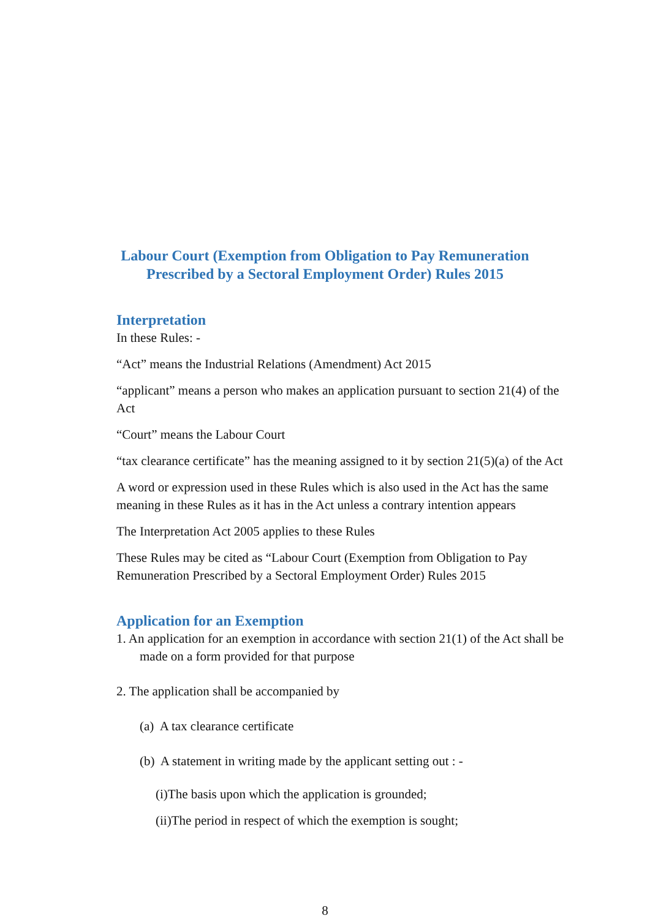Labour Court (Exemption from Obligation to Pay Remuneration
Prescribed by a Sectoral Employment Order) Rules 2015
Interpretation
In these Rules: -
“Act” means the Industrial Relations (Amendment) Act 2015
“applicant” means a person who makes an application pursuant to section 21(4) of the Act
“Court” means the Labour Court
“tax clearance certificate” has the meaning assigned to it by section 21(5)(a) of the Act
A word or expression used in these Rules which is also used in the Act has the same meaning in these Rules as it has in the Act unless a contrary intention appears
The Interpretation Act 2005 applies to these Rules
These Rules may be cited as “Labour Court (Exemption from Obligation to Pay Remuneration Prescribed by a Sectoral Employment Order) Rules 2015
Application for an Exemption
1. An application for an exemption in accordance with section 21(1) of the Act shall be made on a form provided for that purpose
2. The application shall be accompanied by
(a) A tax clearance certificate
(b) A statement in writing made by the applicant setting out : -
(i)The basis upon which the application is grounded;
(ii)The period in respect of which the exemption is sought;
8